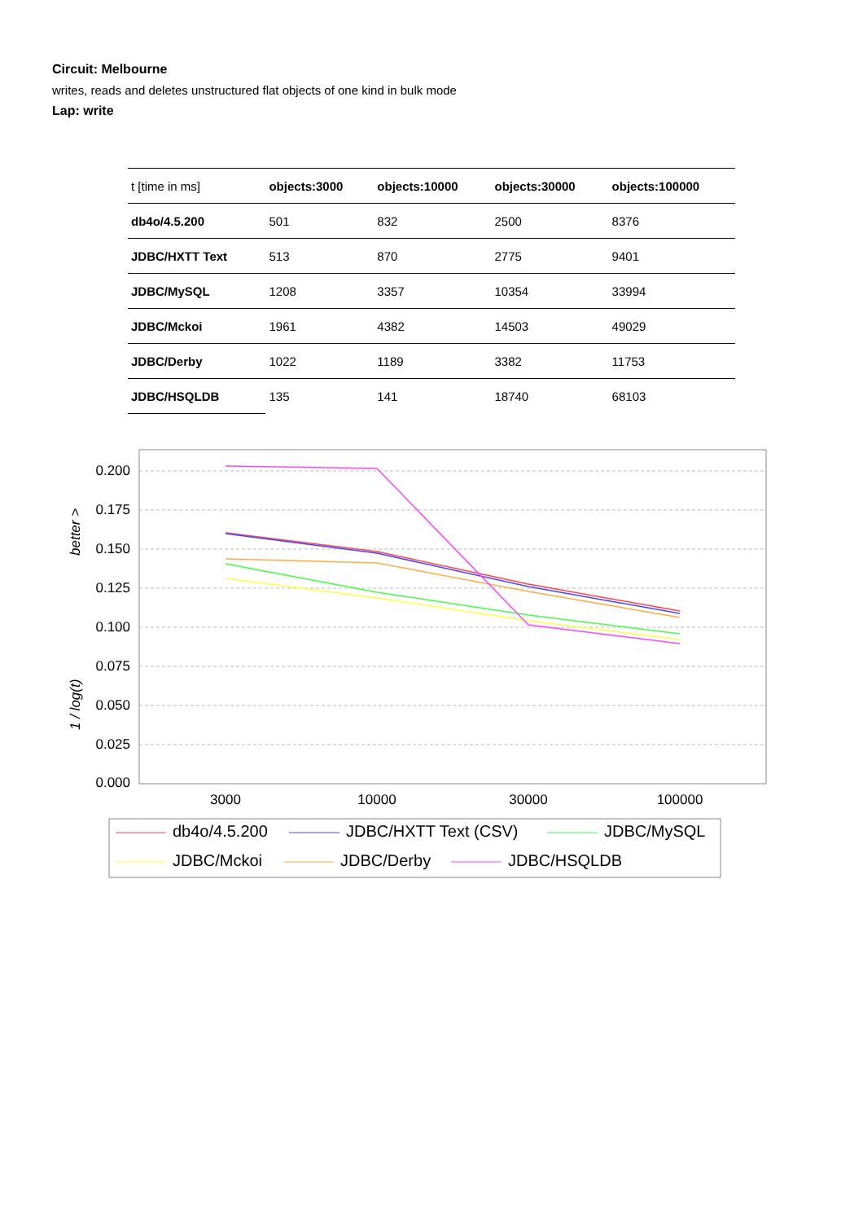Circuit: Melbourne
writes, reads and deletes unstructured flat objects of one kind in bulk mode
Lap: write
| t [time in ms] | objects:3000 | objects:10000 | objects:30000 | objects:100000 |
| db4o/4.5.200 | 501 | 832 | 2500 | 8376 |
| JDBC/HXTT Text | 513 | 870 | 2775 | 9401 |
| JDBC/MySQL | 1208 | 3357 | 10354 | 33994 |
| JDBC/Mckoi | 1961 | 4382 | 14503 | 49029 |
| JDBC/Derby | 1022 | 1189 | 3382 | 11753 |
| JDBC/HSQLDB | 135 | 141 | 18740 | 68103 |
0.200
0.175
0.150
0.125
0.100
0.075
0.050
0.025
0.000
better >
1 / log(t)
3000
10000
30000
100000
db4o/4.5.200
JDBC/HXTT Text (CSV)
JDBC/MySQL
JDBC/Mckoi
JDBC/Derby
JDBC/HSQLDB